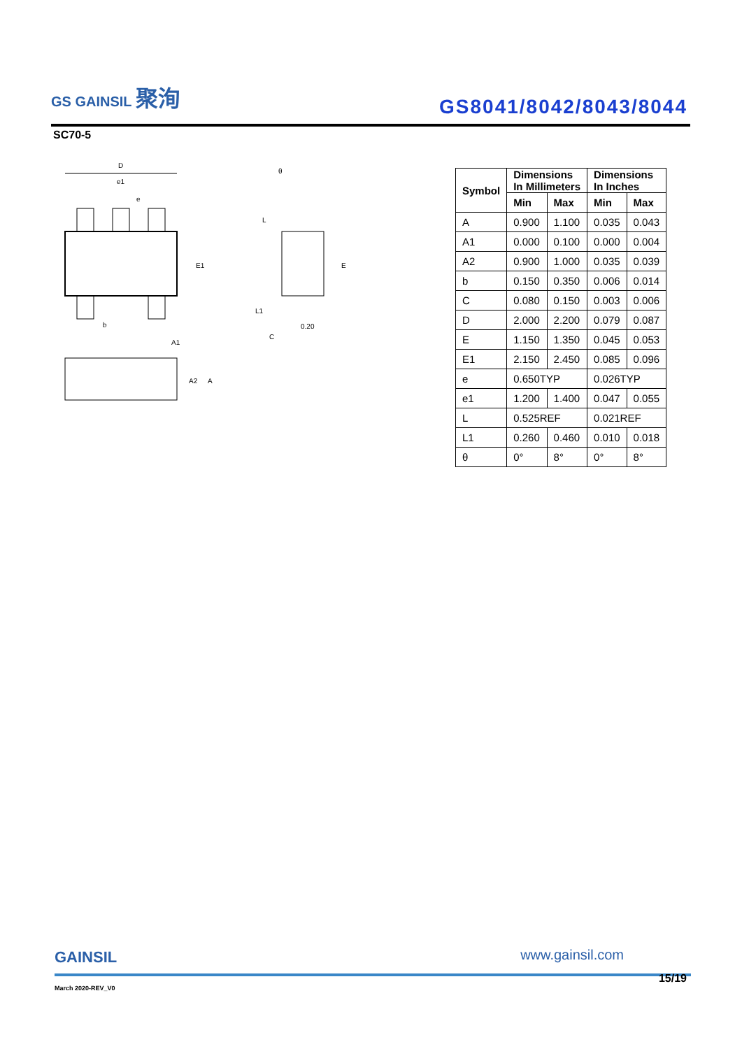GS GAINSIL 聚洵
GS8041/8042/8043/8044
SC70-5
D
e1
e
E1
b
A1
A2
A
θ
L
E
L1
0.20
C
| Symbol | Dimensions In Millimeters | | Dimensions In Inches | |
| --- | --- | --- | --- | --- |
| | Min | Max | Min | Max |
| A | 0.900 | 1.100 | 0.035 | 0.043 |
| A1 | 0.000 | 0.100 | 0.000 | 0.004 |
| A2 | 0.900 | 1.000 | 0.035 | 0.039 |
| b | 0.150 | 0.350 | 0.006 | 0.014 |
| C | 0.080 | 0.150 | 0.003 | 0.006 |
| D | 2.000 | 2.200 | 0.079 | 0.087 |
| E | 1.150 | 1.350 | 0.045 | 0.053 |
| E1 | 2.150 | 2.450 | 0.085 | 0.096 |
| e | 0.650TYP | | 0.026TYP | |
| e1 | 1.200 | 1.400 | 0.047 | 0.055 |
| L | 0.525REF | | 0.021REF | |
| L1 | 0.260 | 0.460 | 0.010 | 0.018 |
| θ | 0° | 8° | 0° | 8° |
GAINSIL
www.gainsil.com
March 2020-REV_V0
15/19